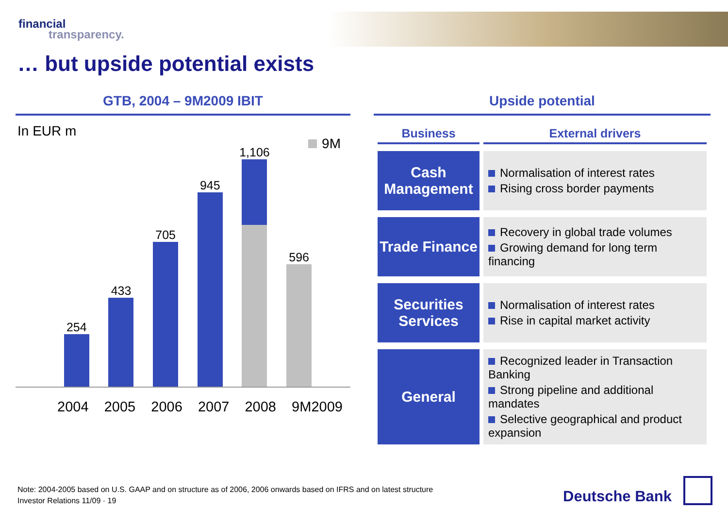financial
transparency.
… but upside potential exists
GTB, 2004 – 9M2009 IBIT
In EUR m
9M
254
433
705
945
1,106
596
2004 2005 2006 2007 2008 9M2009
Upside potential
| Business | External drivers |
| --- | --- |
| Cash Management | Normalisation of interest rates Rising cross border payments |
| Trade Finance | Recovery in global trade volumes Growing demand for long term financing |
| Securities Services | Normalisation of interest rates Rise in capital market activity |
| General | Recognized leader in Transaction Banking Strong pipeline and additional mandates Selective geographical and product expansion |
Note: 2004-2005 based on U.S. GAAP and on structure as of 2006, 2006 onwards based on IFRS and on latest structure
Investor Relations 11/09 · 19
Deutsche Bank